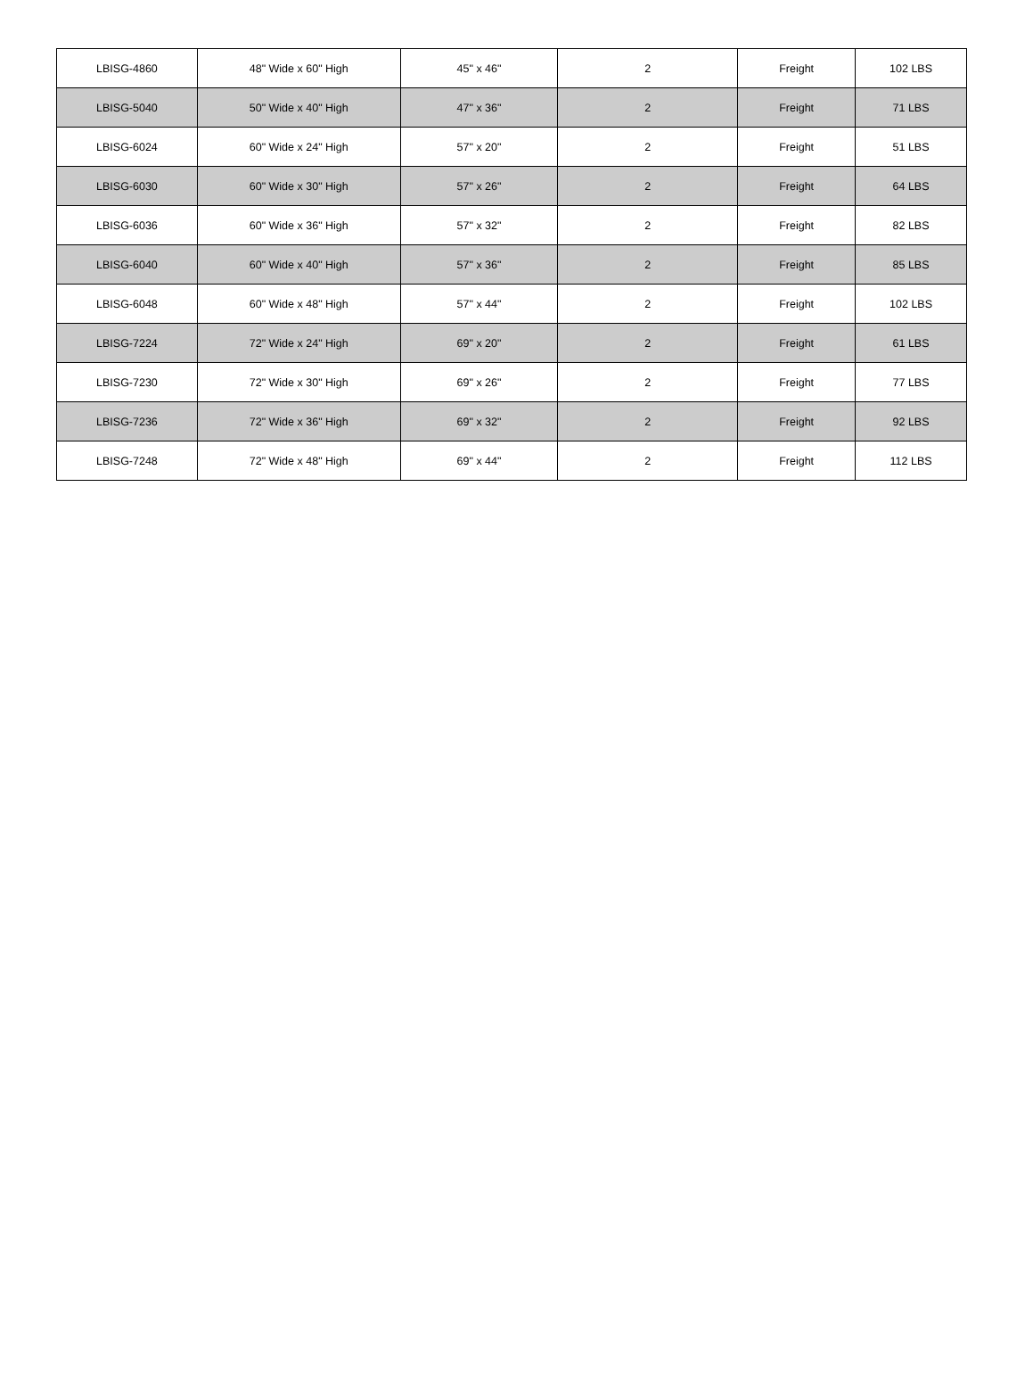| LBISG-4860 | 48" Wide x 60" High | 45" x 46" | 2 | Freight | 102 LBS |
| LBISG-5040 | 50" Wide x 40" High | 47" x 36" | 2 | Freight | 71 LBS |
| LBISG-6024 | 60" Wide x 24" High | 57" x 20" | 2 | Freight | 51 LBS |
| LBISG-6030 | 60" Wide x 30" High | 57" x 26" | 2 | Freight | 64 LBS |
| LBISG-6036 | 60" Wide x 36" High | 57" x 32" | 2 | Freight | 82 LBS |
| LBISG-6040 | 60" Wide x 40" High | 57" x 36" | 2 | Freight | 85 LBS |
| LBISG-6048 | 60" Wide x 48" High | 57" x 44" | 2 | Freight | 102 LBS |
| LBISG-7224 | 72" Wide x 24" High | 69" x 20" | 2 | Freight | 61 LBS |
| LBISG-7230 | 72" Wide x 30" High | 69" x 26" | 2 | Freight | 77 LBS |
| LBISG-7236 | 72" Wide x 36" High | 69" x 32" | 2 | Freight | 92 LBS |
| LBISG-7248 | 72" Wide x 48" High | 69" x 44" | 2 | Freight | 112 LBS |